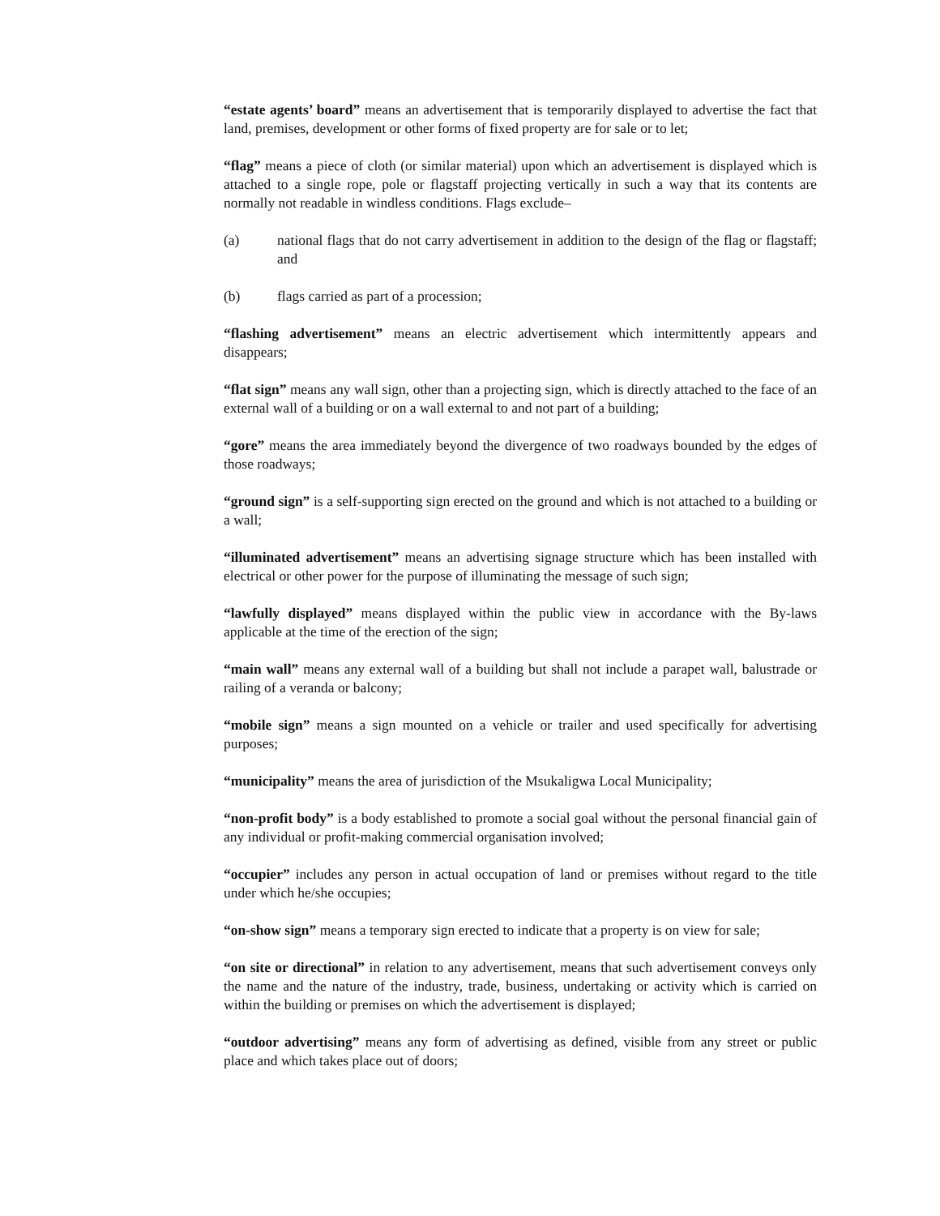“estate agents’ board” means an advertisement that is temporarily displayed to advertise the fact that land, premises, development or other forms of fixed property are for sale or to let;
“flag” means a piece of cloth (or similar material) upon which an advertisement is displayed which is attached to a single rope, pole or flagstaff projecting vertically in such a way that its contents are normally not readable in windless conditions. Flags exclude–
(a) national flags that do not carry advertisement in addition to the design of the flag or flagstaff; and
(b) flags carried as part of a procession;
“flashing advertisement” means an electric advertisement which intermittently appears and disappears;
“flat sign” means any wall sign, other than a projecting sign, which is directly attached to the face of an external wall of a building or on a wall external to and not part of a building;
“gore” means the area immediately beyond the divergence of two roadways bounded by the edges of those roadways;
“ground sign” is a self-supporting sign erected on the ground and which is not attached to a building or a wall;
“illuminated advertisement” means an advertising signage structure which has been installed with electrical or other power for the purpose of illuminating the message of such sign;
“lawfully displayed” means displayed within the public view in accordance with the By-laws applicable at the time of the erection of the sign;
“main wall” means any external wall of a building but shall not include a parapet wall, balustrade or railing of a veranda or balcony;
“mobile sign” means a sign mounted on a vehicle or trailer and used specifically for advertising purposes;
“municipality” means the area of jurisdiction of the Msukaligwa Local Municipality;
“non-profit body” is a body established to promote a social goal without the personal financial gain of any individual or profit-making commercial organisation involved;
“occupier” includes any person in actual occupation of land or premises without regard to the title under which he/she occupies;
“on-show sign” means a temporary sign erected to indicate that a property is on view for sale;
“on site or directional” in relation to any advertisement, means that such advertisement conveys only the name and the nature of the industry, trade, business, undertaking or activity which is carried on within the building or premises on which the advertisement is displayed;
“outdoor advertising” means any form of advertising as defined, visible from any street or public place and which takes place out of doors;